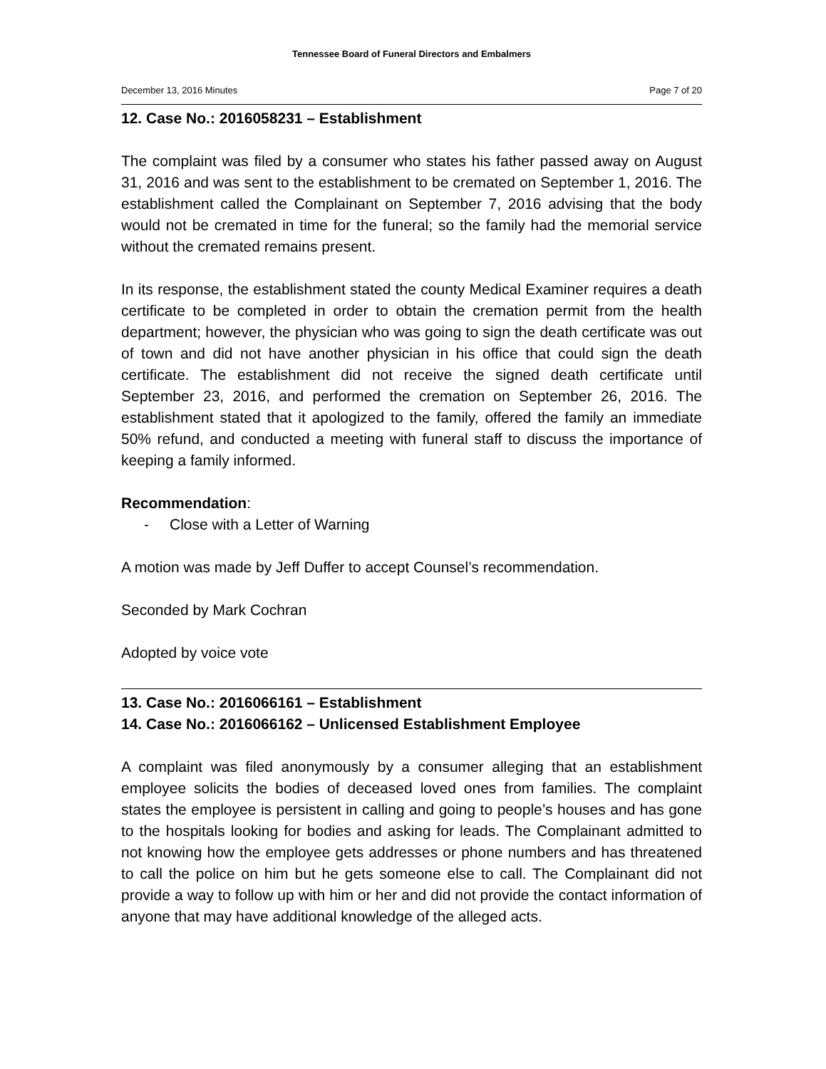Tennessee Board of Funeral Directors and Embalmers
December 13, 2016 Minutes Page 7 of 20
12. Case No.: 2016058231 – Establishment
The complaint was filed by a consumer who states his father passed away on August 31, 2016 and was sent to the establishment to be cremated on September 1, 2016. The establishment called the Complainant on September 7, 2016 advising that the body would not be cremated in time for the funeral; so the family had the memorial service without the cremated remains present.
In its response, the establishment stated the county Medical Examiner requires a death certificate to be completed in order to obtain the cremation permit from the health department; however, the physician who was going to sign the death certificate was out of town and did not have another physician in his office that could sign the death certificate. The establishment did not receive the signed death certificate until September 23, 2016, and performed the cremation on September 26, 2016. The establishment stated that it apologized to the family, offered the family an immediate 50% refund, and conducted a meeting with funeral staff to discuss the importance of keeping a family informed.
Recommendation:
- Close with a Letter of Warning
A motion was made by Jeff Duffer to accept Counsel’s recommendation.
Seconded by Mark Cochran
Adopted by voice vote
13. Case No.: 2016066161 – Establishment
14. Case No.: 2016066162 – Unlicensed Establishment Employee
A complaint was filed anonymously by a consumer alleging that an establishment employee solicits the bodies of deceased loved ones from families. The complaint states the employee is persistent in calling and going to people’s houses and has gone to the hospitals looking for bodies and asking for leads. The Complainant admitted to not knowing how the employee gets addresses or phone numbers and has threatened to call the police on him but he gets someone else to call. The Complainant did not provide a way to follow up with him or her and did not provide the contact information of anyone that may have additional knowledge of the alleged acts.